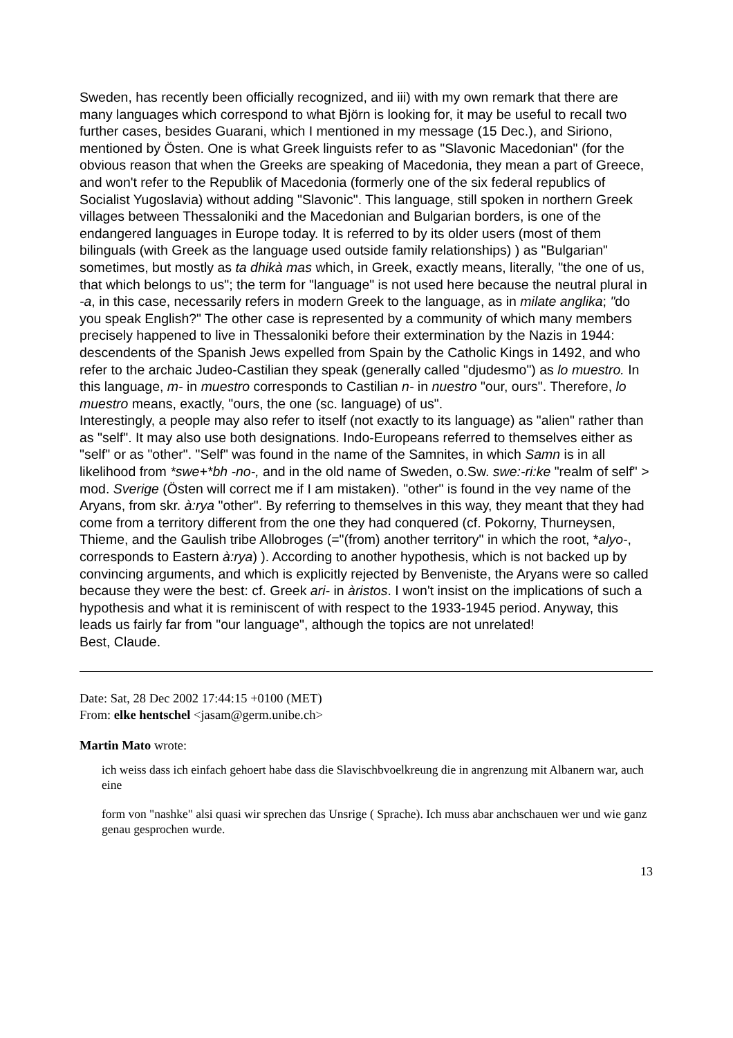Sweden, has recently been officially recognized, and iii) with my own remark that there are many languages which correspond to what Björn is looking for, it may be useful to recall two further cases, besides Guarani, which I mentioned in my message (15 Dec.), and Siriono, mentioned by Östen. One is what Greek linguists refer to as "Slavonic Macedonian" (for the obvious reason that when the Greeks are speaking of Macedonia, they mean a part of Greece, and won't refer to the Republik of Macedonia (formerly one of the six federal republics of Socialist Yugoslavia) without adding "Slavonic". This language, still spoken in northern Greek villages between Thessaloniki and the Macedonian and Bulgarian borders, is one of the endangered languages in Europe today. It is referred to by its older users (most of them bilinguals (with Greek as the language used outside family relationships) ) as "Bulgarian" sometimes, but mostly as ta dhikà mas which, in Greek, exactly means, literally, "the one of us, that which belongs to us"; the term for "language" is not used here because the neutral plural in -a, in this case, necessarily refers in modern Greek to the language, as in milate anglika; "do you speak English?" The other case is represented by a community of which many members precisely happened to live in Thessaloniki before their extermination by the Nazis in 1944: descendents of the Spanish Jews expelled from Spain by the Catholic Kings in 1492, and who refer to the archaic Judeo-Castilian they speak (generally called "djudesmo") as lo muestro. In this language, m- in muestro corresponds to Castilian n- in nuestro "our, ours". Therefore, lo muestro means, exactly, "ours, the one (sc. language) of us".
Interestingly, a people may also refer to itself (not exactly to its language) as "alien" rather than as "self". It may also use both designations. Indo-Europeans referred to themselves either as "self" or as "other". "Self" was found in the name of the Samnites, in which Samn is in all likelihood from *swe+*bh -no-, and in the old name of Sweden, o.Sw. swe:-ri:ke "realm of self" > mod. Sverige (Östen will correct me if I am mistaken). "other" is found in the vey name of the Aryans, from skr. à:rya "other". By referring to themselves in this way, they meant that they had come from a territory different from the one they had conquered (cf. Pokorny, Thurneysen, Thieme, and the Gaulish tribe Allobroges (="(from) another territory" in which the root, *alyo-, corresponds to Eastern à:rya) ). According to another hypothesis, which is not backed up by convincing arguments, and which is explicitly rejected by Benveniste, the Aryans were so called because they were the best: cf. Greek ari- in àristos. I won't insist on the implications of such a hypothesis and what it is reminiscent of with respect to the 1933-1945 period. Anyway, this leads us fairly far from "our language", although the topics are not unrelated!
Best, Claude.
Date: Sat, 28 Dec 2002 17:44:15 +0100 (MET)
From: elke hentschel <jasam@germ.unibe.ch>
Martin Mato wrote:
ich weiss dass ich einfach gehoert habe dass die Slavischbvoelkreung die in angrenzung mit Albanern war, auch eine
form von "nashke" alsi quasi wir sprechen das Unsrige ( Sprache). Ich muss abar anchschauen wer und wie ganz genau gesprochen wurde.
13